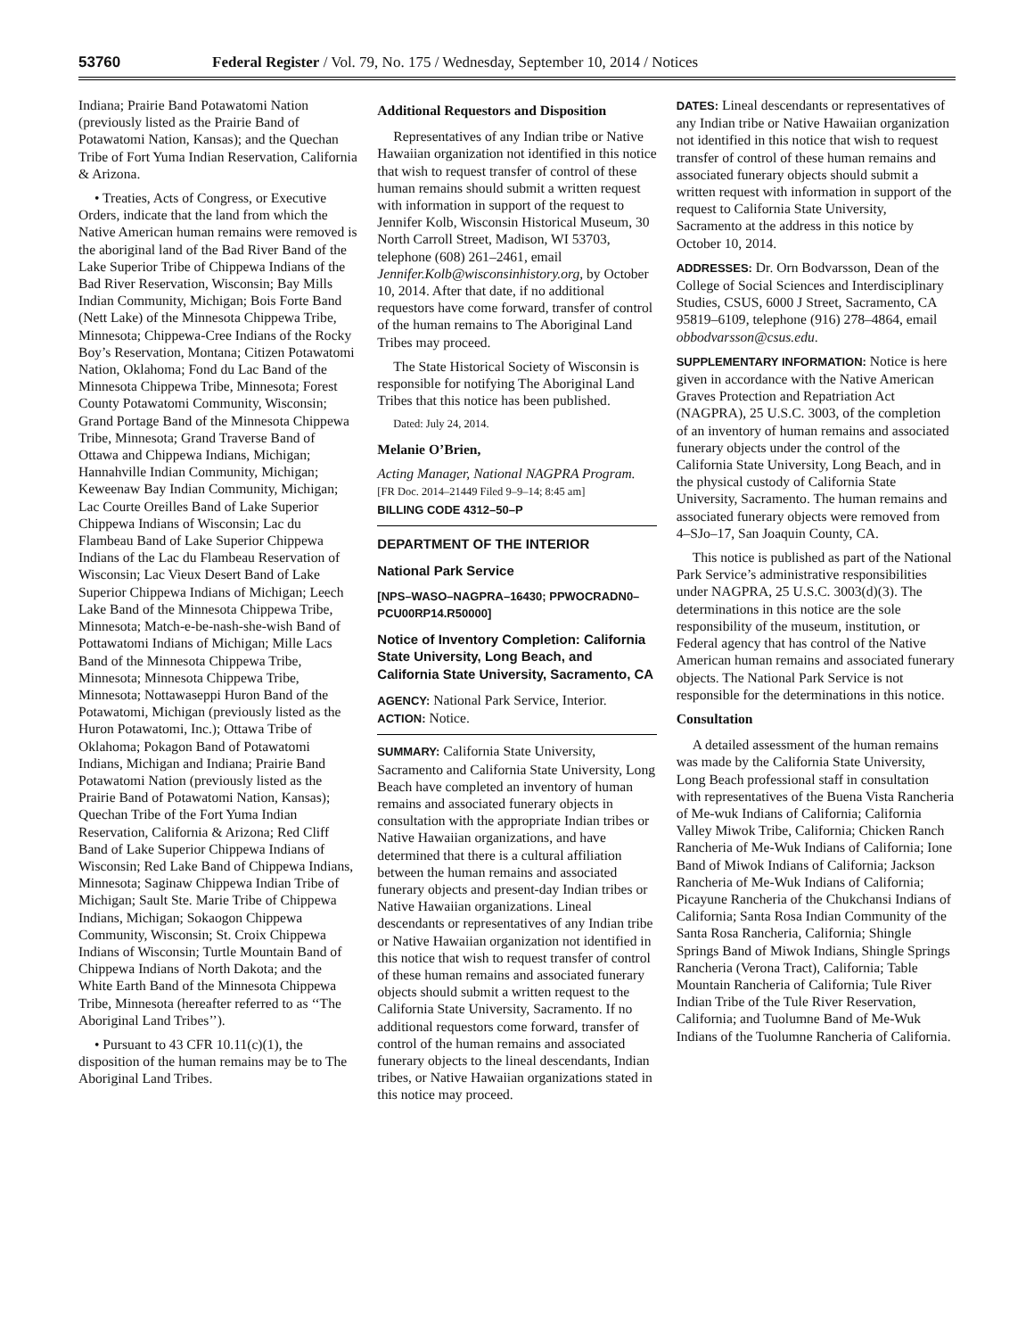53760 Federal Register / Vol. 79, No. 175 / Wednesday, September 10, 2014 / Notices
Indiana; Prairie Band Potawatomi Nation (previously listed as the Prairie Band of Potawatomi Nation, Kansas); and the Quechan Tribe of Fort Yuma Indian Reservation, California & Arizona.
• Treaties, Acts of Congress, or Executive Orders, indicate that the land from which the Native American human remains were removed is the aboriginal land of the Bad River Band of the Lake Superior Tribe of Chippewa Indians of the Bad River Reservation, Wisconsin; Bay Mills Indian Community, Michigan; Bois Forte Band (Nett Lake) of the Minnesota Chippewa Tribe, Minnesota; Chippewa-Cree Indians of the Rocky Boy’s Reservation, Montana; Citizen Potawatomi Nation, Oklahoma; Fond du Lac Band of the Minnesota Chippewa Tribe, Minnesota; Forest County Potawatomi Community, Wisconsin; Grand Portage Band of the Minnesota Chippewa Tribe, Minnesota; Grand Traverse Band of Ottawa and Chippewa Indians, Michigan; Hannahville Indian Community, Michigan; Keweenaw Bay Indian Community, Michigan; Lac Courte Oreilles Band of Lake Superior Chippewa Indians of Wisconsin; Lac du Flambeau Band of Lake Superior Chippewa Indians of the Lac du Flambeau Reservation of Wisconsin; Lac Vieux Desert Band of Lake Superior Chippewa Indians of Michigan; Leech Lake Band of the Minnesota Chippewa Tribe, Minnesota; Match-e-be-nash-she-wish Band of Pottawatomi Indians of Michigan; Mille Lacs Band of the Minnesota Chippewa Tribe, Minnesota; Minnesota Chippewa Tribe, Minnesota; Nottawaseppi Huron Band of the Potawatomi, Michigan (previously listed as the Huron Potawatomi, Inc.); Ottawa Tribe of Oklahoma; Pokagon Band of Potawatomi Indians, Michigan and Indiana; Prairie Band Potawatomi Nation (previously listed as the Prairie Band of Potawatomi Nation, Kansas); Quechan Tribe of the Fort Yuma Indian Reservation, California & Arizona; Red Cliff Band of Lake Superior Chippewa Indians of Wisconsin; Red Lake Band of Chippewa Indians, Minnesota; Saginaw Chippewa Indian Tribe of Michigan; Sault Ste. Marie Tribe of Chippewa Indians, Michigan; Sokaogon Chippewa Community, Wisconsin; St. Croix Chippewa Indians of Wisconsin; Turtle Mountain Band of Chippewa Indians of North Dakota; and the White Earth Band of the Minnesota Chippewa Tribe, Minnesota (hereafter referred to as ‘‘The Aboriginal Land Tribes’’).
• Pursuant to 43 CFR 10.11(c)(1), the disposition of the human remains may be to The Aboriginal Land Tribes.
Additional Requestors and Disposition
Representatives of any Indian tribe or Native Hawaiian organization not identified in this notice that wish to request transfer of control of these human remains should submit a written request with information in support of the request to Jennifer Kolb, Wisconsin Historical Museum, 30 North Carroll Street, Madison, WI 53703, telephone (608) 261–2461, email Jennifer.Kolb@wisconsinhistory.org, by October 10, 2014. After that date, if no additional requestors have come forward, transfer of control of the human remains to The Aboriginal Land Tribes may proceed.
The State Historical Society of Wisconsin is responsible for notifying The Aboriginal Land Tribes that this notice has been published.
Dated: July 24, 2014.
Melanie O’Brien,
Acting Manager, National NAGPRA Program.
[FR Doc. 2014–21449 Filed 9–9–14; 8:45 am]
BILLING CODE 4312–50–P
DEPARTMENT OF THE INTERIOR
National Park Service
[NPS–WASO–NAGPRA–16430; PPWOCRADN0–PCU00RP14.R50000]
Notice of Inventory Completion: California State University, Long Beach, and California State University, Sacramento, CA
AGENCY: National Park Service, Interior.
ACTION: Notice.
SUMMARY: California State University, Sacramento and California State University, Long Beach have completed an inventory of human remains and associated funerary objects in consultation with the appropriate Indian tribes or Native Hawaiian organizations, and have determined that there is a cultural affiliation between the human remains and associated funerary objects and present-day Indian tribes or Native Hawaiian organizations. Lineal descendants or representatives of any Indian tribe or Native Hawaiian organization not identified in this notice that wish to request transfer of control of these human remains and associated funerary objects should submit a written request to the California State University, Sacramento. If no additional requestors come forward, transfer of control of the human remains and associated funerary objects to the lineal descendants, Indian tribes, or Native Hawaiian organizations stated in this notice may proceed.
DATES: Lineal descendants or representatives of any Indian tribe or Native Hawaiian organization not identified in this notice that wish to request transfer of control of these human remains and associated funerary objects should submit a written request with information in support of the request to California State University, Sacramento at the address in this notice by October 10, 2014.
ADDRESSES: Dr. Orn Bodvarsson, Dean of the College of Social Sciences and Interdisciplinary Studies, CSUS, 6000 J Street, Sacramento, CA 95819–6109, telephone (916) 278–4864, email obbodvarsson@csus.edu.
SUPPLEMENTARY INFORMATION: Notice is here given in accordance with the Native American Graves Protection and Repatriation Act (NAGPRA), 25 U.S.C. 3003, of the completion of an inventory of human remains and associated funerary objects under the control of the California State University, Long Beach, and in the physical custody of California State University, Sacramento. The human remains and associated funerary objects were removed from 4–SJo–17, San Joaquin County, CA.
This notice is published as part of the National Park Service’s administrative responsibilities under NAGPRA, 25 U.S.C. 3003(d)(3). The determinations in this notice are the sole responsibility of the museum, institution, or Federal agency that has control of the Native American human remains and associated funerary objects. The National Park Service is not responsible for the determinations in this notice.
Consultation
A detailed assessment of the human remains was made by the California State University, Long Beach professional staff in consultation with representatives of the Buena Vista Rancheria of Me-wuk Indians of California; California Valley Miwok Tribe, California; Chicken Ranch Rancheria of Me-Wuk Indians of California; Ione Band of Miwok Indians of California; Jackson Rancheria of Me-Wuk Indians of California; Picayune Rancheria of the Chukchansi Indians of California; Santa Rosa Indian Community of the Santa Rosa Rancheria, California; Shingle Springs Band of Miwok Indians, Shingle Springs Rancheria (Verona Tract), California; Table Mountain Rancheria of California; Tule River Indian Tribe of the Tule River Reservation, California; and Tuolumne Band of Me-Wuk Indians of the Tuolumne Rancheria of California.